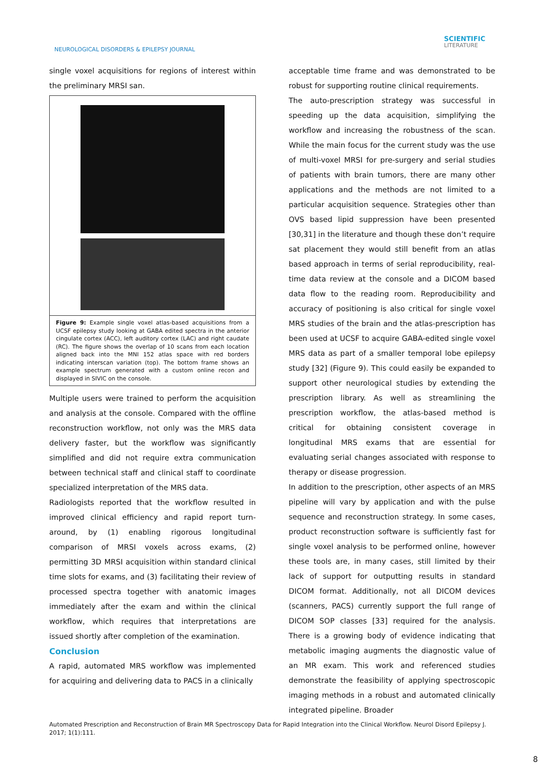NEUROLOGICAL DISORDERS & EPILEPSY JOURNAL
SCIENTIFIC
LITERATURE
single voxel acquisitions for regions of interest within the preliminary MRSI san.
Figure 9: Example single voxel atlas-based acquisitions from a UCSF epilepsy study looking at GABA edited spectra in the anterior cingulate cortex (ACC), left auditory cortex (LAC) and right caudate (RC). The figure shows the overlap of 10 scans from each location aligned back into the MNI 152 atlas space with red borders indicating interscan variation (top). The bottom frame shows an example spectrum generated with a custom online recon and displayed in SIVIC on the console.
Multiple users were trained to perform the acquisition and analysis at the console. Compared with the offline reconstruction workflow, not only was the MRS data delivery faster, but the workflow was significantly simplified and did not require extra communication between technical staff and clinical staff to coordinate specialized interpretation of the MRS data.
Radiologists reported that the workflow resulted in improved clinical efficiency and rapid report turn-around, by (1) enabling rigorous longitudinal comparison of MRSI voxels across exams, (2) permitting 3D MRSI acquisition within standard clinical time slots for exams, and (3) facilitating their review of processed spectra together with anatomic images immediately after the exam and within the clinical workflow, which requires that interpretations are issued shortly after completion of the examination.
Conclusion
A rapid, automated MRS workflow was implemented for acquiring and delivering data to PACS in a clinically
acceptable time frame and was demonstrated to be robust for supporting routine clinical requirements.
The auto-prescription strategy was successful in speeding up the data acquisition, simplifying the workflow and increasing the robustness of the scan. While the main focus for the current study was the use of multi-voxel MRSI for pre-surgery and serial studies of patients with brain tumors, there are many other applications and the methods are not limited to a particular acquisition sequence. Strategies other than OVS based lipid suppression have been presented [30,31] in the literature and though these don’t require sat placement they would still benefit from an atlas based approach in terms of serial reproducibility, real-time data review at the console and a DICOM based data flow to the reading room. Reproducibility and accuracy of positioning is also critical for single voxel MRS studies of the brain and the atlas-prescription has been used at UCSF to acquire GABA-edited single voxel MRS data as part of a smaller temporal lobe epilepsy study [32] (Figure 9). This could easily be expanded to support other neurological studies by extending the prescription library. As well as streamlining the prescription workflow, the atlas-based method is critical for obtaining consistent coverage in longitudinal MRS exams that are essential for evaluating serial changes associated with response to therapy or disease progression.
In addition to the prescription, other aspects of an MRS pipeline will vary by application and with the pulse sequence and reconstruction strategy. In some cases, product reconstruction software is sufficiently fast for single voxel analysis to be performed online, however these tools are, in many cases, still limited by their lack of support for outputting results in standard DICOM format. Additionally, not all DICOM devices (scanners, PACS) currently support the full range of DICOM SOP classes [33] required for the analysis. There is a growing body of evidence indicating that metabolic imaging augments the diagnostic value of an MR exam. This work and referenced studies demonstrate the feasibility of applying spectroscopic imaging methods in a robust and automated clinically integrated pipeline. Broader
Automated Prescription and Reconstruction of Brain MR Spectroscopy Data for Rapid Integration into the Clinical Workflow. Neurol Disord Epilepsy J. 2017; 1(1):111.
8